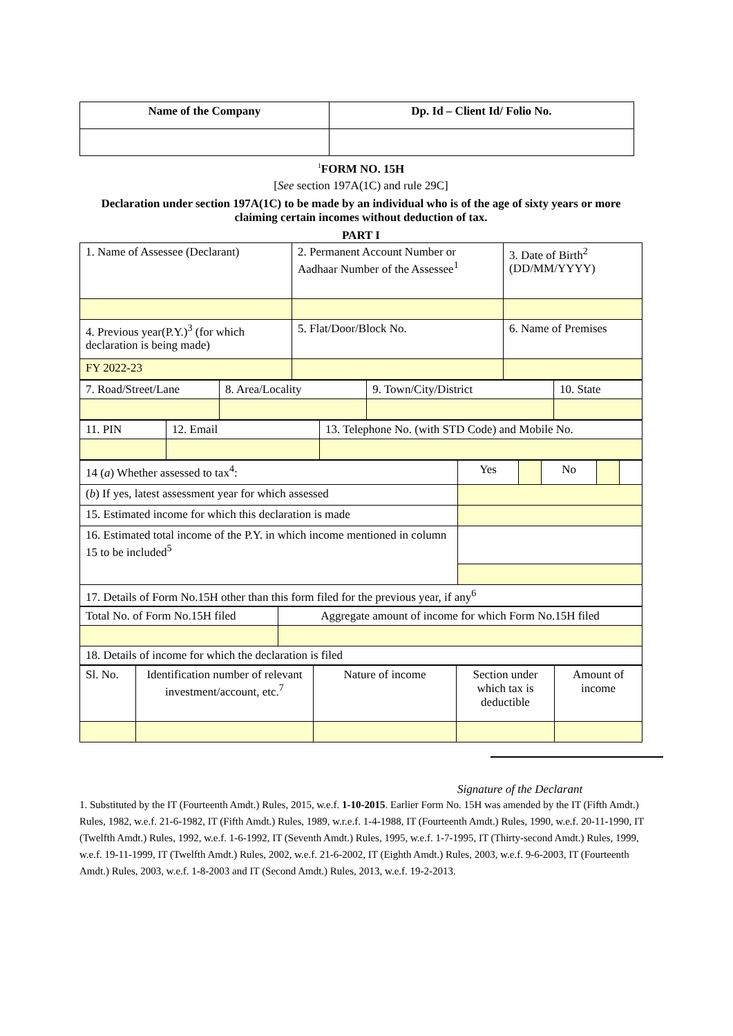| Name of the Company | Dp. Id – Client Id/ Folio No. |
| --- | --- |
<sup>1</sup> FORM NO. 15H
[See section 197A(1C) and rule 29C]
Declaration under section 197A(1C) to be made by an individual who is of the age of sixty years or more claiming certain incomes without deduction of tax.
PART I
| 1. Name of Assessee (Declarant) | 2. Permanent Account Number or Aadhaar Number of the Assessee<sup>1</sup> | 3. Date of Birth<sup>2</sup> (DD/MM/YYYY) |
| 4. Previous year(P.Y.)<sup>3</sup> (for which declaration is being made) | 5. Flat/Door/Block No. | 6. Name of Premises |
| FY 2022-23 | | |
| 7. Road/Street/Lane | 8. Area/Locality | 9. Town/City/District | 10. State |
| 11. PIN | 12. Email | 13. Telephone No. (with STD Code) and Mobile No. |
| 14 ( a ) Whether assessed to tax<sup>4</sup>: | Yes | | No | | |
| ( b ) If yes, latest assessment year for which assessed | | | | | |
| 15. Estimated income for which this declaration is made | | | | | |
| 16. Estimated total income of the P.Y. in which income mentioned in column 15 to be included<sup>5</sup> | | | | | |
| 17. Details of Form No.15H other than this form filed for the previous year, if any<sup>6</sup> | | | | | |
| Total No. of Form No.15H filed | Aggregate amount of income for which Form No.15H filed |
| 18. Details of income for which the declaration is filed | |
| Sl. No. | Identification number of relevant investment/account, etc.<sup>7</sup> | Nature of income | Section under which tax is deductible | Amount of income |
Signature of the Declarant
1. Substituted by the IT (Fourteenth Amdt.) Rules, 2015, w.e.f. 1-10-2015. Earlier Form No. 15H was amended by the IT (Fifth Amdt.) Rules, 1982, w.e.f. 21-6-1982, IT (Fifth Amdt.) Rules, 1989, w.r.e.f. 1-4-1988, IT (Fourteenth Amdt.) Rules, 1990, w.e.f. 20-11-1990, IT (Twelfth Amdt.) Rules, 1992, w.e.f. 1-6-1992, IT (Seventh Amdt.) Rules, 1995, w.e.f. 1-7-1995, IT (Thirty-second Amdt.) Rules, 1999, w.e.f. 19-11-1999, IT (Twelfth Amdt.) Rules, 2002, w.e.f. 21-6-2002, IT (Eighth Amdt.) Rules, 2003, w.e.f. 9-6-2003, IT (Fourteenth Amdt.) Rules, 2003, w.e.f. 1-8-2003 and IT (Second Amdt.) Rules, 2013, w.e.f. 19-2-2013.